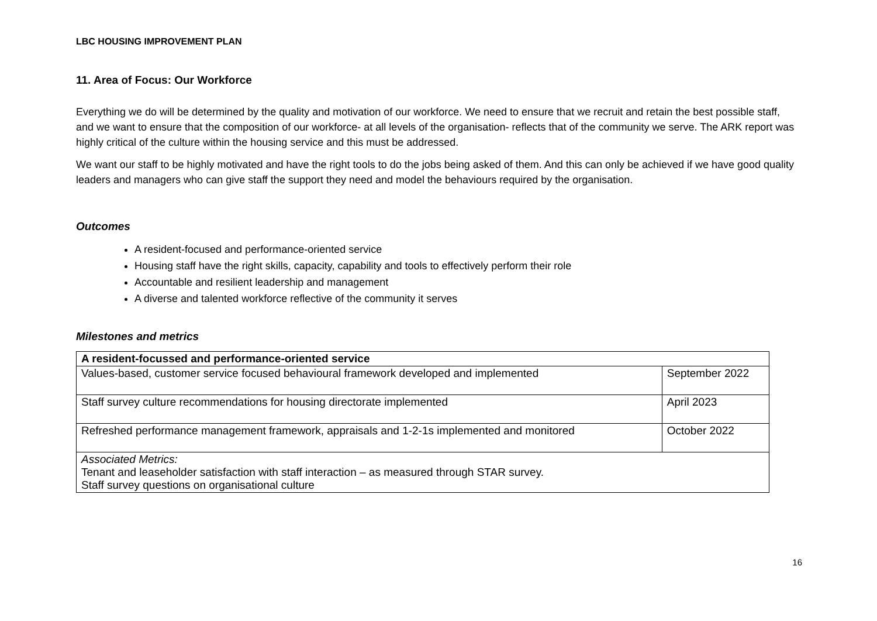LBC HOUSING IMPROVEMENT PLAN
11. Area of Focus: Our Workforce
Everything we do will be determined by the quality and motivation of our workforce. We need to ensure that we recruit and retain the best possible staff, and we want to ensure that the composition of our workforce- at all levels of the organisation- reflects that of the community we serve. The ARK report was highly critical of the culture within the housing service and this must be addressed.
We want our staff to be highly motivated and have the right tools to do the jobs being asked of them. And this can only be achieved if we have good quality leaders and managers who can give staff the support they need and model the behaviours required by the organisation.
Outcomes
A resident-focused and performance-oriented service
Housing staff have the right skills, capacity, capability and tools to effectively perform their role
Accountable and resilient leadership and management
A diverse and talented workforce reflective of the community it serves
Milestones and metrics
| A resident-focussed and performance-oriented service | |
| --- | --- |
| Values-based, customer service focused behavioural framework developed and implemented | September 2022 |
| Staff survey culture recommendations for housing directorate implemented | April 2023 |
| Refreshed performance management framework, appraisals and 1-2-1s implemented and monitored | October 2022 |
| Associated Metrics: Tenant and leaseholder satisfaction with staff interaction – as measured through STAR survey. Staff survey questions on organisational culture | |
16